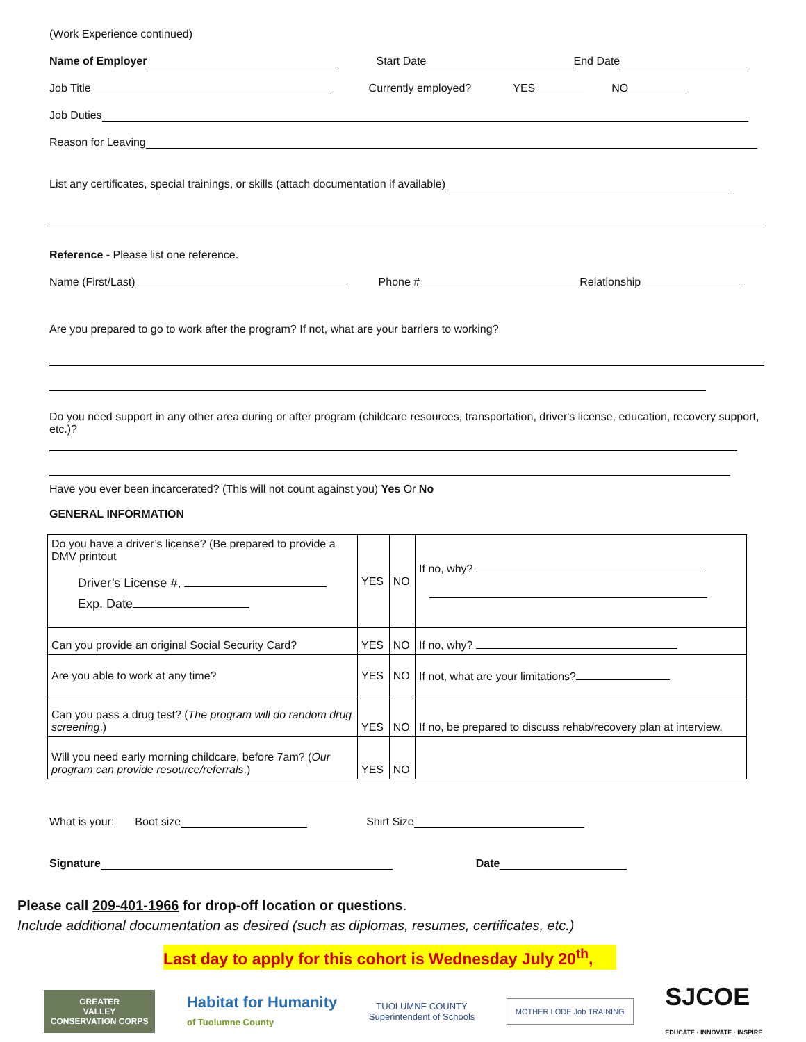(Work Experience continued)
Name of Employer Start Date End Date
Job Title Currently employed? YES NO
Job Duties
Reason for Leaving
List any certificates, special trainings, or skills (attach documentation if available)
Reference - Please list one reference.
Name (First/Last) Phone # Relationship
Are you prepared to go to work after the program? If not, what are your barriers to working?
Do you need support in any other area during or after program (childcare resources, transportation, driver's license, education, recovery support, etc.)?
Have you ever been incarcerated? (This will not count against you) Yes Or No
GENERAL INFORMATION
| Do you have a driver’s license? (Be prepared to provide a DMV printout Driver’s License #, Exp. Date | YES | NO | If no, why? |
| Can you provide an original Social Security Card? | YES | NO | If no, why? |
| Are you able to work at any time? | YES | NO | If not, what are your limitations? |
| Can you pass a drug test? ( The program will do random drug screening .) | YES | NO | If no, be prepared to discuss rehab/recovery plan at interview. |
| Will you need early morning childcare, before 7am? ( Our program can provide resource/referrals .) | YES | NO | |
What is your: Boot size Shirt Size
Signature Date
Please call 209-401-1966 for drop-off location or questions.
Include additional documentation as desired (such as diplomas, resumes, certificates, etc.)
Last day to apply for this cohort is Wednesday July 20<sup>th</sup>,
GREATER
VALLEY
CONSERVATION CORPS
Habitat for Humanity
of Tuolumne County
TUOLUMNE COUNTY
Superintendent of Schools
MOTHER LODE Job TRAINING
SJCOE
EDUCATE · INNOVATE · INSPIRE